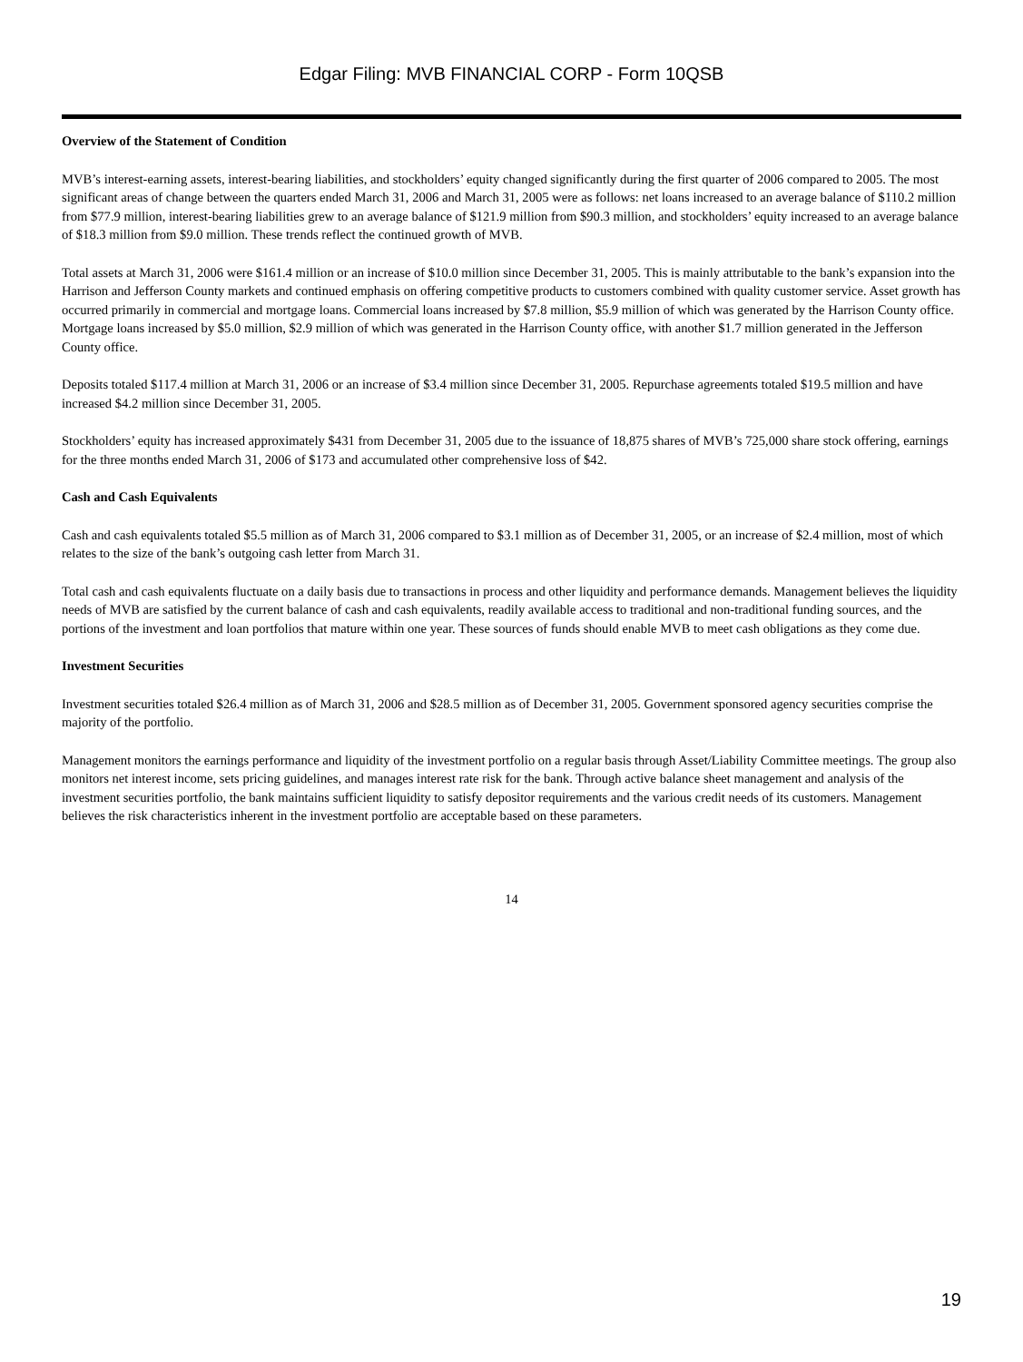Edgar Filing: MVB FINANCIAL CORP - Form 10QSB
Overview of the Statement of Condition
MVB’s interest-earning assets, interest-bearing liabilities, and stockholders’ equity changed significantly during the first quarter of 2006 compared to 2005. The most significant areas of change between the quarters ended March 31, 2006 and March 31, 2005 were as follows: net loans increased to an average balance of $110.2 million from $77.9 million, interest-bearing liabilities grew to an average balance of $121.9 million from $90.3 million, and stockholders’ equity increased to an average balance of $18.3 million from $9.0 million. These trends reflect the continued growth of MVB.
Total assets at March 31, 2006 were $161.4 million or an increase of $10.0 million since December 31, 2005. This is mainly attributable to the bank’s expansion into the Harrison and Jefferson County markets and continued emphasis on offering competitive products to customers combined with quality customer service. Asset growth has occurred primarily in commercial and mortgage loans. Commercial loans increased by $7.8 million, $5.9 million of which was generated by the Harrison County office. Mortgage loans increased by $5.0 million, $2.9 million of which was generated in the Harrison County office, with another $1.7 million generated in the Jefferson County office.
Deposits totaled $117.4 million at March 31, 2006 or an increase of $3.4 million since December 31, 2005. Repurchase agreements totaled $19.5 million and have increased $4.2 million since December 31, 2005.
Stockholders’ equity has increased approximately $431 from December 31, 2005 due to the issuance of 18,875 shares of MVB’s 725,000 share stock offering, earnings for the three months ended March 31, 2006 of $173 and accumulated other comprehensive loss of $42.
Cash and Cash Equivalents
Cash and cash equivalents totaled $5.5 million as of March 31, 2006 compared to $3.1 million as of December 31, 2005, or an increase of $2.4 million, most of which relates to the size of the bank’s outgoing cash letter from March 31.
Total cash and cash equivalents fluctuate on a daily basis due to transactions in process and other liquidity and performance demands. Management believes the liquidity needs of MVB are satisfied by the current balance of cash and cash equivalents, readily available access to traditional and non-traditional funding sources, and the portions of the investment and loan portfolios that mature within one year. These sources of funds should enable MVB to meet cash obligations as they come due.
Investment Securities
Investment securities totaled $26.4 million as of March 31, 2006 and $28.5 million as of December 31, 2005. Government sponsored agency securities comprise the majority of the portfolio.
Management monitors the earnings performance and liquidity of the investment portfolio on a regular basis through Asset/Liability Committee meetings. The group also monitors net interest income, sets pricing guidelines, and manages interest rate risk for the bank. Through active balance sheet management and analysis of the investment securities portfolio, the bank maintains sufficient liquidity to satisfy depositor requirements and the various credit needs of its customers. Management believes the risk characteristics inherent in the investment portfolio are acceptable based on these parameters.
14
19